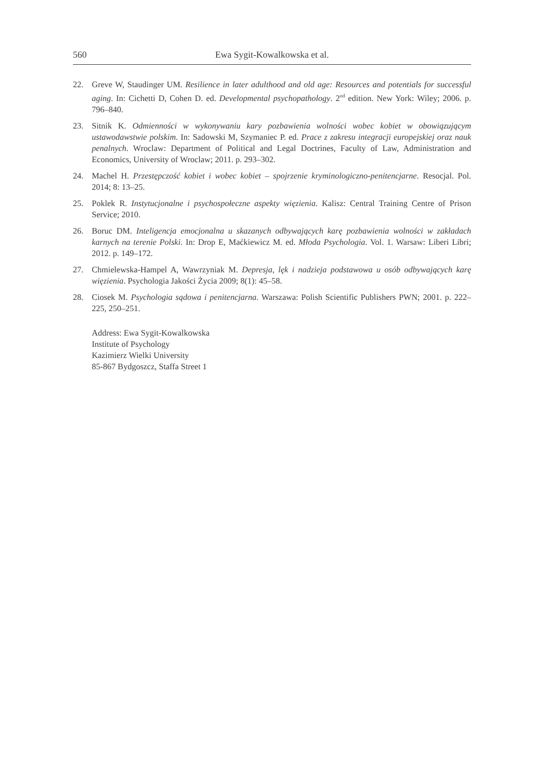560 Ewa Sygit-Kowalkowska et al.
22. Greve W, Staudinger UM. Resilience in later adulthood and old age: Resources and potentials for successful aging. In: Cichetti D, Cohen D. ed. Developmental psychopathology. 2<sup>nd</sup> edition. New York: Wiley; 2006. p. 796–840.
23. Sitnik K. Odmienności w wykonywaniu kary pozbawienia wolności wobec kobiet w obowiązującym ustawodawstwie polskim. In: Sadowski M, Szymaniec P. ed. Prace z zakresu integracji europejskiej oraz nauk penalnych. Wroclaw: Department of Political and Legal Doctrines, Faculty of Law, Administration and Economics, University of Wroclaw; 2011. p. 293–302.
24. Machel H. Przestępczość kobiet i wobec kobiet – spojrzenie kryminologiczno-penitencjarne. Resocjal. Pol. 2014; 8: 13–25.
25. Poklek R. Instytucjonalne i psychospołeczne aspekty więzienia. Kalisz: Central Training Centre of Prison Service; 2010.
26. Boruc DM. Inteligencja emocjonalna u skazanych odbywających karę pozbawienia wolności w zakładach karnych na terenie Polski. In: Drop E, Maćkiewicz M. ed. Młoda Psychologia. Vol. 1. Warsaw: Liberi Libri; 2012. p. 149–172.
27. Chmielewska-Hampel A, Wawrzyniak M. Depresja, lęk i nadzieja podstawowa u osób odbywających karę więzienia. Psychologia Jakości Życia 2009; 8(1): 45–58.
28. Ciosek M. Psychologia sądowa i penitencjarna. Warszawa: Polish Scientific Publishers PWN; 2001. p. 222–225, 250–251.
Address: Ewa Sygit-Kowalkowska
Institute of Psychology
Kazimierz Wielki University
85-867 Bydgoszcz, Staffa Street 1